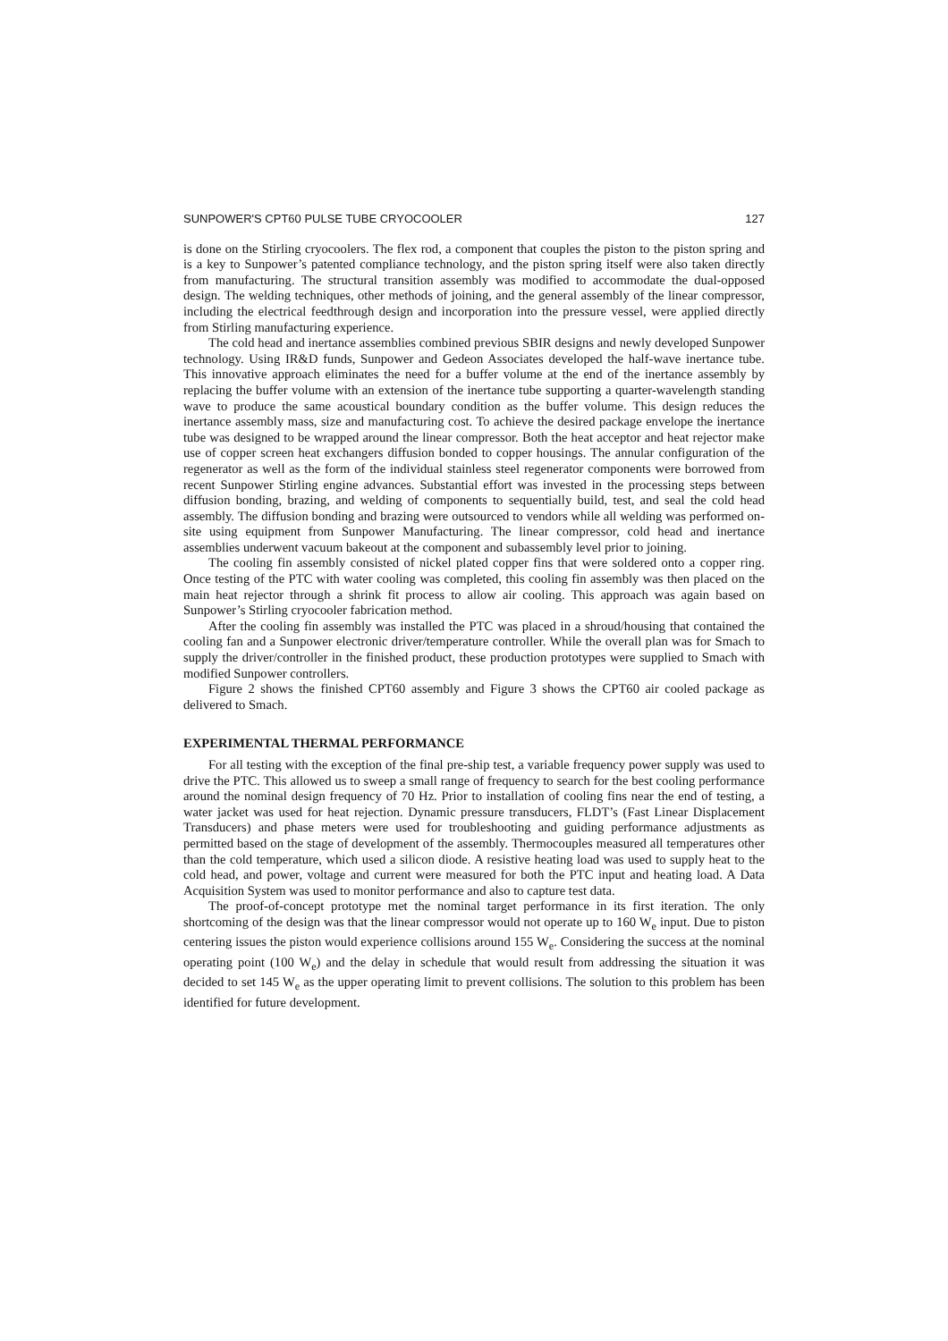SUNPOWER'S CPT60 PULSE TUBE CRYOCOOLER 127
is done on the Stirling cryocoolers. The flex rod, a component that couples the piston to the piston spring and is a key to Sunpower’s patented compliance technology, and the piston spring itself were also taken directly from manufacturing. The structural transition assembly was modified to accommodate the dual-opposed design. The welding techniques, other methods of joining, and the general assembly of the linear compressor, including the electrical feedthrough design and incorporation into the pressure vessel, were applied directly from Stirling manufacturing experience.
The cold head and inertance assemblies combined previous SBIR designs and newly developed Sunpower technology. Using IR&D funds, Sunpower and Gedeon Associates developed the half-wave inertance tube. This innovative approach eliminates the need for a buffer volume at the end of the inertance assembly by replacing the buffer volume with an extension of the inertance tube supporting a quarter-wavelength standing wave to produce the same acoustical boundary condition as the buffer volume. This design reduces the inertance assembly mass, size and manufacturing cost. To achieve the desired package envelope the inertance tube was designed to be wrapped around the linear compressor. Both the heat acceptor and heat rejector make use of copper screen heat exchangers diffusion bonded to copper housings. The annular configuration of the regenerator as well as the form of the individual stainless steel regenerator components were borrowed from recent Sunpower Stirling engine advances. Substantial effort was invested in the processing steps between diffusion bonding, brazing, and welding of components to sequentially build, test, and seal the cold head assembly. The diffusion bonding and brazing were outsourced to vendors while all welding was performed on-site using equipment from Sunpower Manufacturing. The linear compressor, cold head and inertance assemblies underwent vacuum bakeout at the component and subassembly level prior to joining.
The cooling fin assembly consisted of nickel plated copper fins that were soldered onto a copper ring. Once testing of the PTC with water cooling was completed, this cooling fin assembly was then placed on the main heat rejector through a shrink fit process to allow air cooling. This approach was again based on Sunpower’s Stirling cryocooler fabrication method.
After the cooling fin assembly was installed the PTC was placed in a shroud/housing that contained the cooling fan and a Sunpower electronic driver/temperature controller. While the overall plan was for Smach to supply the driver/controller in the finished product, these production prototypes were supplied to Smach with modified Sunpower controllers.
Figure 2 shows the finished CPT60 assembly and Figure 3 shows the CPT60 air cooled package as delivered to Smach.
EXPERIMENTAL THERMAL PERFORMANCE
For all testing with the exception of the final pre-ship test, a variable frequency power supply was used to drive the PTC. This allowed us to sweep a small range of frequency to search for the best cooling performance around the nominal design frequency of 70 Hz. Prior to installation of cooling fins near the end of testing, a water jacket was used for heat rejection. Dynamic pressure transducers, FLDT’s (Fast Linear Displacement Transducers) and phase meters were used for troubleshooting and guiding performance adjustments as permitted based on the stage of development of the assembly. Thermocouples measured all temperatures other than the cold temperature, which used a silicon diode. A resistive heating load was used to supply heat to the cold head, and power, voltage and current were measured for both the PTC input and heating load. A Data Acquisition System was used to monitor performance and also to capture test data.
The proof-of-concept prototype met the nominal target performance in its first iteration. The only shortcoming of the design was that the linear compressor would not operate up to 160 W<sub>e</sub> input. Due to piston centering issues the piston would experience collisions around 155 W<sub>e</sub>. Considering the success at the nominal operating point (100 W<sub>e</sub>) and the delay in schedule that would result from addressing the situation it was decided to set 145 W<sub>e</sub> as the upper operating limit to prevent collisions. The solution to this problem has been identified for future development.